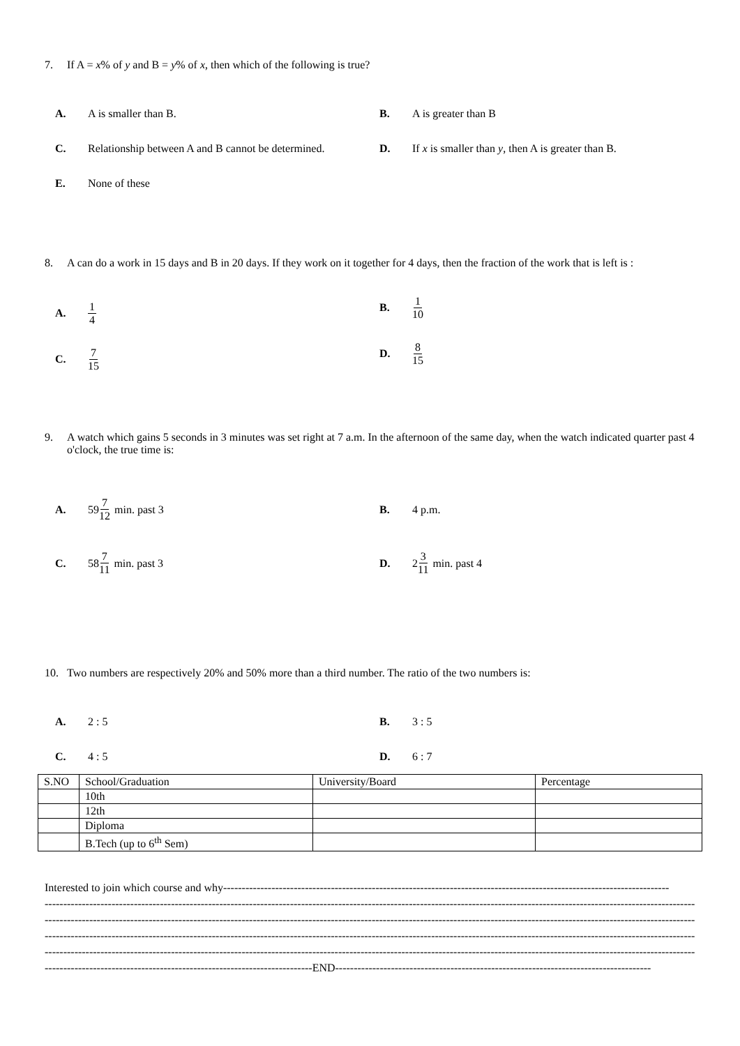7. If A = x% of y and B = y% of x, then which of the following is true?
A. A is smaller than B.
B. A is greater than B
C. Relationship between A and B cannot be determined.
D. If x is smaller than y, then A is greater than B.
E. None of these
8. A can do a work in 15 days and B in 20 days. If they work on it together for 4 days, then the fraction of the work that is left is :
A. 1 4
B. 1 10
C. 7 15
D. 8 15
9. A watch which gains 5 seconds in 3 minutes was set right at 7 a.m. In the afternoon of the same day, when the watch indicated quarter past 4 o'clock, the true time is:
A. 59 7 12 min. past 3
B. 4 p.m.
C. 58 7 11 min. past 3
D. 2 3 11 min. past 4
10. Two numbers are respectively 20% and 50% more than a third number. The ratio of the two numbers is:
A. 2 : 5
B. 3 : 5
C. 4 : 5
D. 6 : 7
| S.NO | School/Graduation | University/Board | Percentage |
| | 10th | | |
| | 12th | | |
| | Diploma | | |
| | B.Tech (up to 6<sup>th</sup> Sem) | | |
Interested to join which course and why------------------------------------------------------------------------------------------------------------------------
------------------------------------------------------------------------------------------------------------------------------------------------------------------------------------------
------------------------------------------------------------------------------------------------------------------------------------------------------------------------------------------
------------------------------------------------------------------------------------------------------------------------------------------------------------------------------------------
------------------------------------------------------------------------------------------------------------------------------------------------------------------------------------------
------------------------------------------------------------------------END-------------------------------------------------------------------------------------